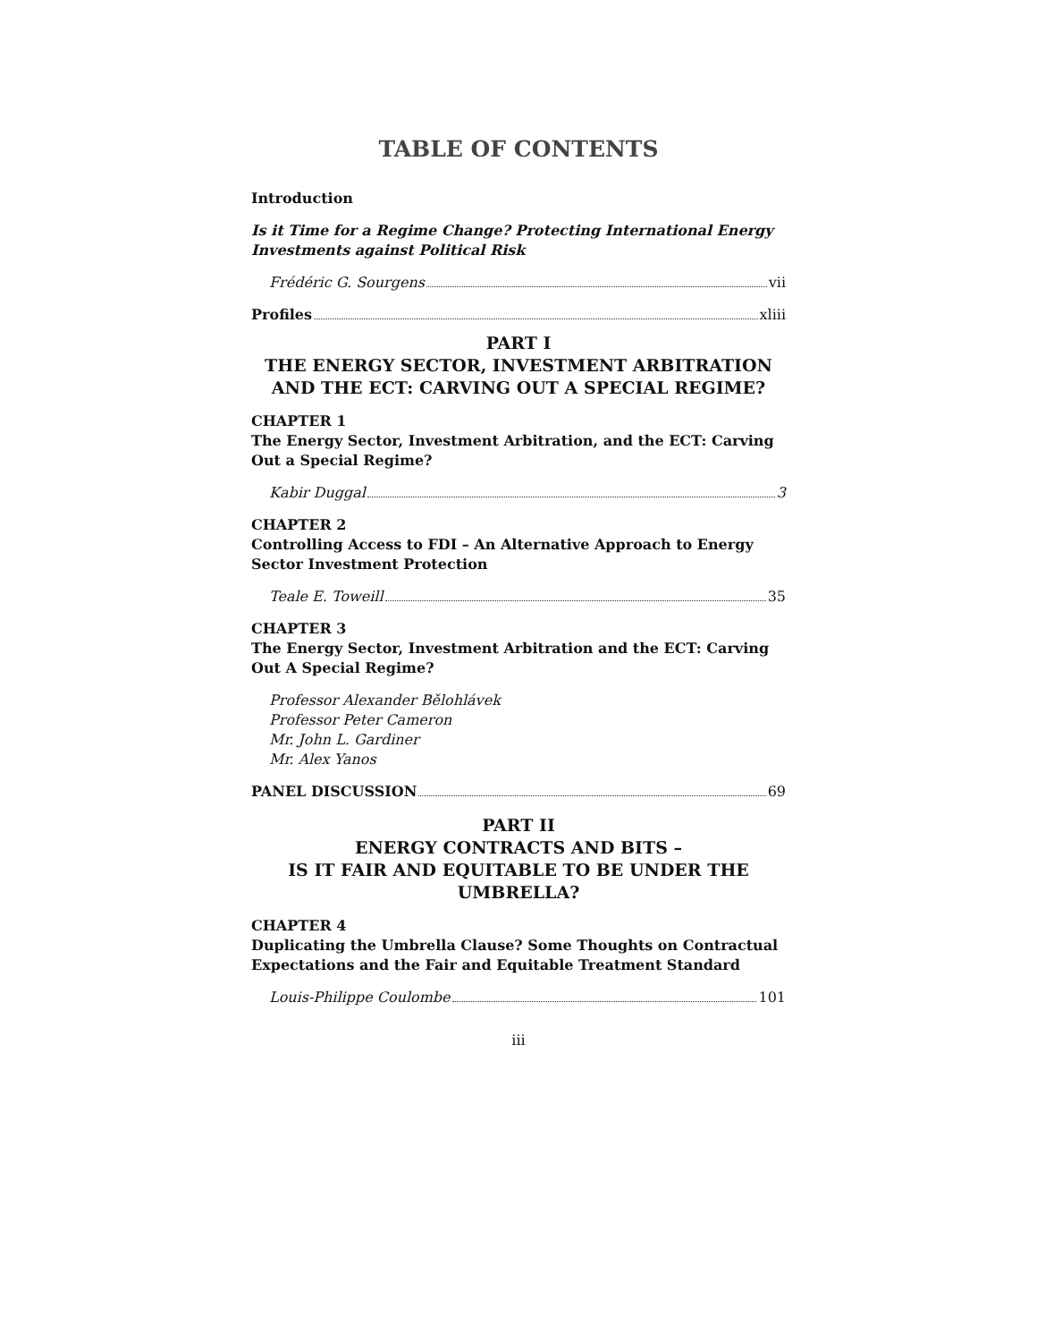TABLE OF CONTENTS
Introduction
Is it Time for a Regime Change? Protecting International Energy Investments against Political Risk
Frédéric G. Sourgens vii
Profiles xliii
PART I
THE ENERGY SECTOR, INVESTMENT ARBITRATION AND THE ECT: CARVING OUT A SPECIAL REGIME?
CHAPTER 1
The Energy Sector, Investment Arbitration, and the ECT: Carving Out a Special Regime?
Kabir Duggal 3
CHAPTER 2
Controlling Access to FDI – An Alternative Approach to Energy Sector Investment Protection
Teale E. Toweill 35
CHAPTER 3
The Energy Sector, Investment Arbitration and the ECT: Carving Out A Special Regime?
Professor Alexander Bělohlávek
Professor Peter Cameron
Mr. John L. Gardiner
Mr. Alex Yanos
PANEL DISCUSSION 69
PART II
ENERGY CONTRACTS AND BITS –
IS IT FAIR AND EQUITABLE TO BE UNDER THE UMBRELLA?
CHAPTER 4
Duplicating the Umbrella Clause? Some Thoughts on Contractual Expectations and the Fair and Equitable Treatment Standard
Louis-Philippe Coulombe 101
iii